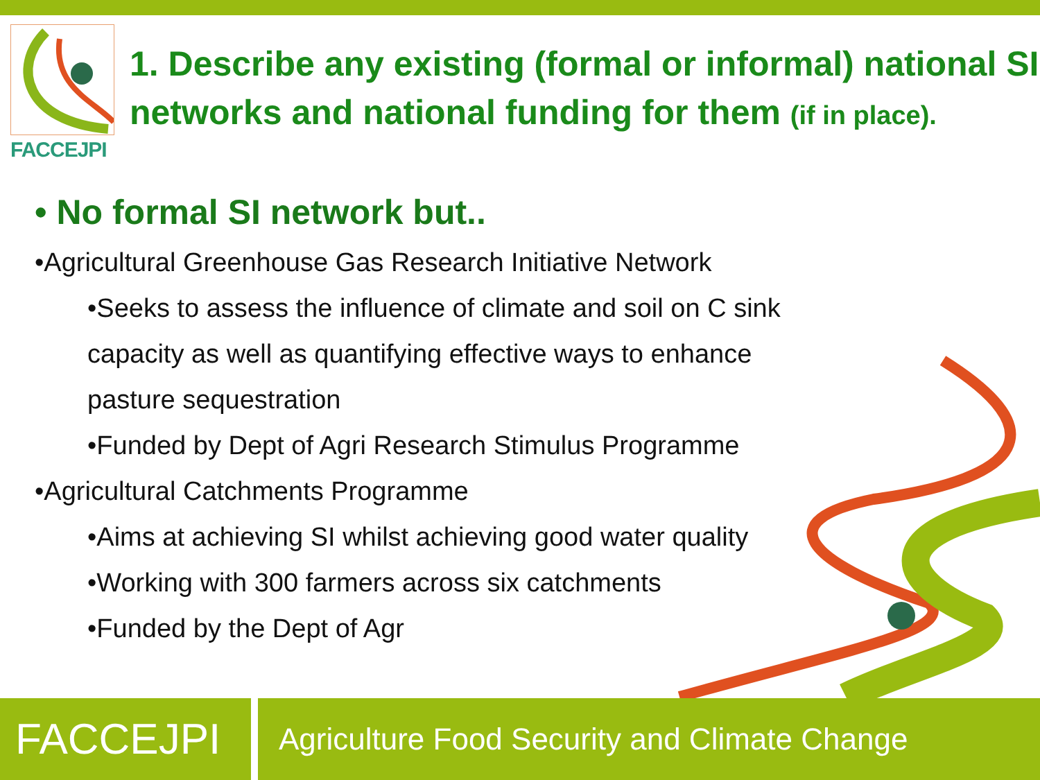FACCEJPI
1. Describe any existing (formal or informal) national SI networks and national funding for them (if in place).
• No formal SI network but..
•Agricultural Greenhouse Gas Research Initiative Network
•Seeks to assess the influence of climate and soil on C sink capacity as well as quantifying effective ways to enhance pasture sequestration
•Funded by Dept of Agri Research Stimulus Programme
•Agricultural Catchments Programme
•Aims at achieving SI whilst achieving good water quality
•Working with 300 farmers across six catchments
•Funded by the Dept of Agr
FACCEJPI
Agriculture Food Security and Climate Change